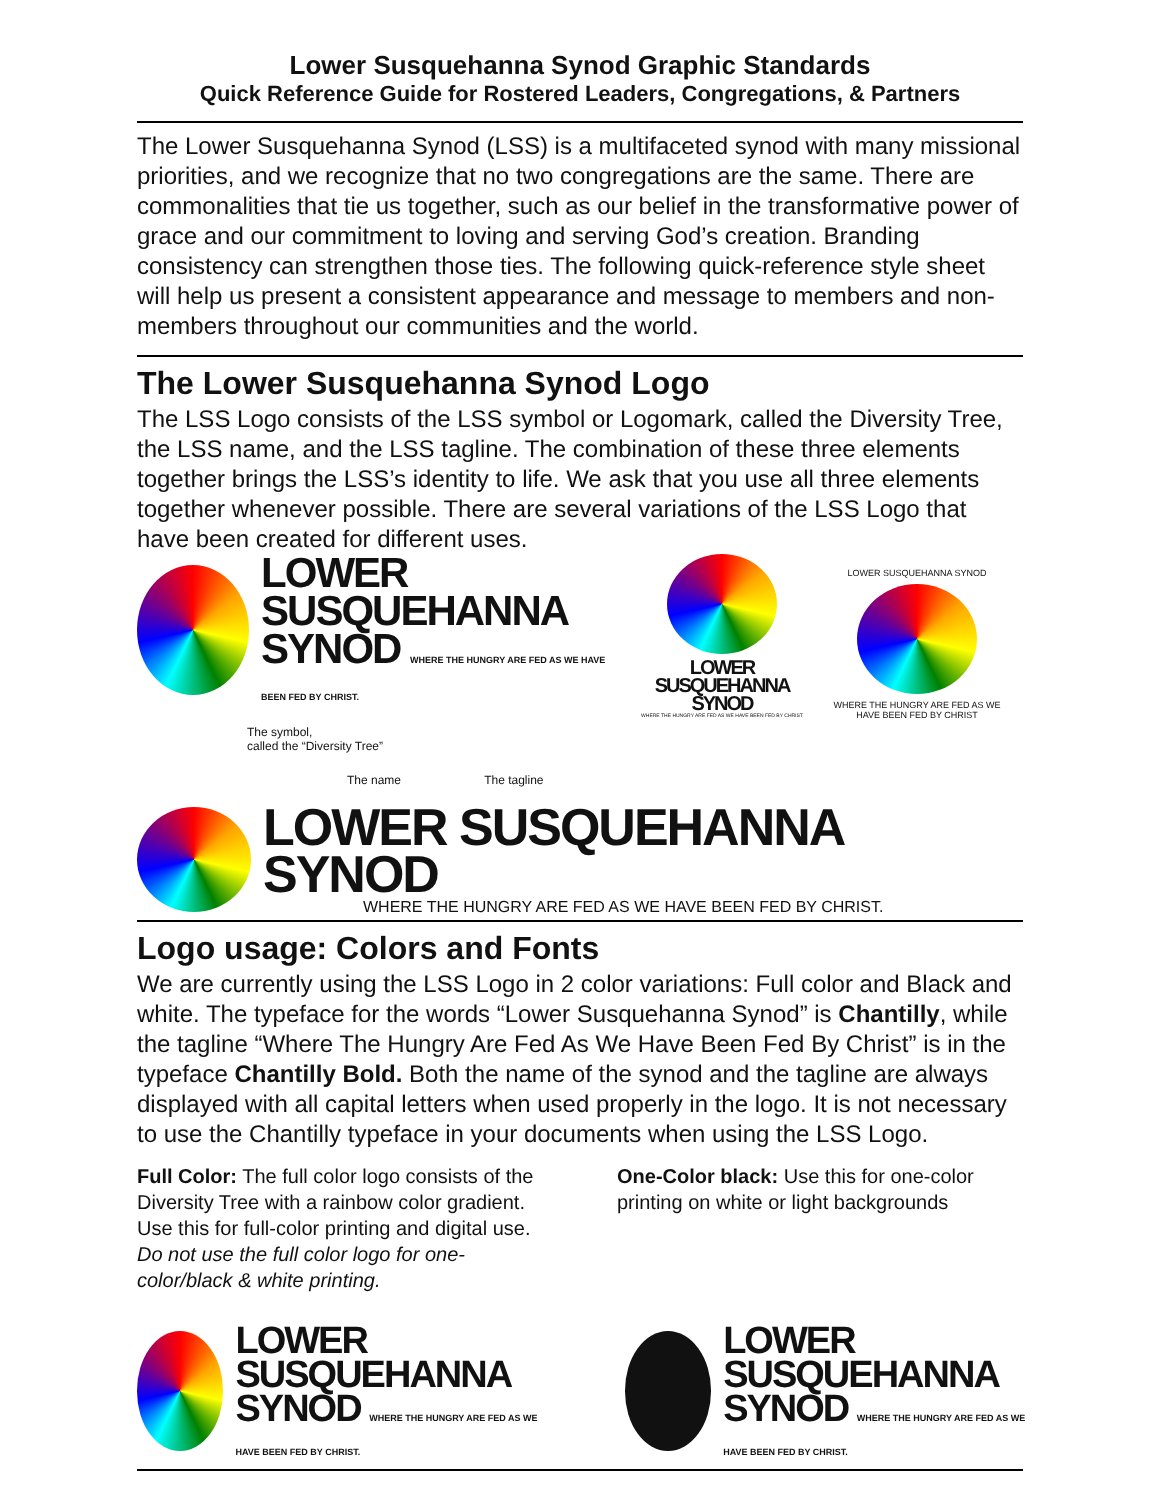Lower Susquehanna Synod Graphic Standards
Quick Reference Guide for Rostered Leaders, Congregations, & Partners
The Lower Susquehanna Synod (LSS) is a multifaceted synod with many missional priorities, and we recognize that no two congregations are the same. There are commonalities that tie us together, such as our belief in the transformative power of grace and our commitment to loving and serving God’s creation. Branding consistency can strengthen those ties. The following quick-reference style sheet will help us present a consistent appearance and message to members and non-members throughout our communities and the world.
The Lower Susquehanna Synod Logo
The LSS Logo consists of the LSS symbol or Logomark, called the Diversity Tree, the LSS name, and the LSS tagline. The combination of these three elements together brings the LSS’s identity to life. We ask that you use all three elements together whenever possible. There are several variations of the LSS Logo that have been created for different uses.
LOWER
SUSQUEHANNA
SYNOD WHERE THE HUNGRY ARE FED AS WE HAVE BEEN FED BY CHRIST.
The symbol,
called the “Diversity Tree”
The name The tagline
LOWER
SUSQUEHANNA
SYNOD
WHERE THE HUNGRY ARE FED AS WE HAVE BEEN FED BY CHRIST
LOWER SUSQUEHANNA SYNOD WHERE THE HUNGRY ARE FED AS WE HAVE BEEN FED BY CHRIST
LOWER SUSQUEHANNA SYNOD
WHERE THE HUNGRY ARE FED AS WE HAVE BEEN FED BY CHRIST.
Logo usage: Colors and Fonts
We are currently using the LSS Logo in 2 color variations: Full color and Black and white. The typeface for the words “Lower Susquehanna Synod” is Chantilly, while the tagline “Where The Hungry Are Fed As We Have Been Fed By Christ” is in the typeface Chantilly Bold. Both the name of the synod and the tagline are always displayed with all capital letters when used properly in the logo. It is not necessary to use the Chantilly typeface in your documents when using the LSS Logo.
Full Color: The full color logo consists of the Diversity Tree with a rainbow color gradient. Use this for full-color printing and digital use. Do not use the full color logo for one-color/black & white printing.
One-Color black: Use this for one-color printing on white or light backgrounds
LOWER
SUSQUEHANNA
SYNOD WHERE THE HUNGRY ARE FED AS WE HAVE BEEN FED BY CHRIST.
LOWER
SUSQUEHANNA
SYNOD WHERE THE HUNGRY ARE FED AS WE HAVE BEEN FED BY CHRIST.